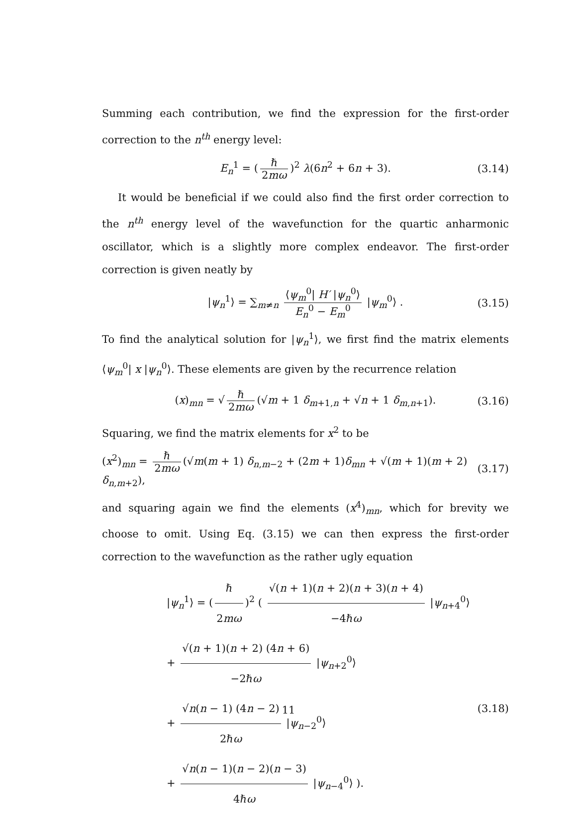Summing each contribution, we find the expression for the first-order correction to the n<sup>th</sup> energy level:
E<sub>n</sub><sup>1</sup> = (ℏ 2mω)<sup>2</sup> λ(6n<sup>2</sup> + 6n + 3). (3.14)
It would be beneficial if we could also find the first order correction to the n<sup>th</sup> energy level of the wavefunction for the quartic anharmonic oscillator, which is a slightly more complex endeavor. The first-order correction is given neatly by
|ψ<sub>n</sub><sup>1</sup>⟩ = ∑<sub>m≠n</sub> ⟨ψ<sub>m</sub><sup>0</sup>| H′ |ψ<sub>n</sub><sup>0</sup>⟩ E<sub>n</sub><sup>0</sup> − E<sub>m</sub><sup>0</sup> |ψ<sub>m</sub><sup>0</sup>⟩ . (3.15)
To find the analytical solution for |ψ<sub>n</sub><sup>1</sup>⟩, we first find the matrix elements ⟨ψ<sub>m</sub><sup>0</sup>| x |ψ<sub>n</sub><sup>0</sup>⟩. These elements are given by the recurrence relation
(x)<sub>mn</sub> = √ ℏ 2mω (√m + 1 δ<sub>m+1,n</sub> + √n + 1 δ<sub>m,n+1</sub>). (3.16)
Squaring, we find the matrix elements for x<sup>2</sup> to be
(x<sup>2</sup>)<sub>mn</sub> = ℏ 2mω (√m(m + 1) δ<sub>n,m−2</sub> + (2m + 1)δ<sub>mn</sub> + √(m + 1)(m + 2) δ<sub>n,m+2</sub>), (3.17)
and squaring again we find the elements (x<sup>4</sup>)<sub>mn</sub>, which for brevity we choose to omit. Using Eq. (3.15) we can then express the first-order correction to the wavefunction as the rather ugly equation
|ψ<sub>n</sub><sup>1</sup>⟩ = (ℏ 2mω)<sup>2</sup> ( √(n + 1)(n + 2)(n + 3)(n + 4) −4ℏω |ψ<sub>n+4</sub><sup>0</sup>⟩
+ √(n + 1)(n + 2) (4n + 6) −2ℏω |ψ<sub>n+2</sub><sup>0</sup>⟩
+ √n(n − 1) (4n − 2) 2ℏω |ψ<sub>n−2</sub><sup>0</sup>⟩ (3.18)
+ √n(n − 1)(n − 2)(n − 3) 4ℏω |ψ<sub>n−4</sub><sup>0</sup>⟩ ).
11